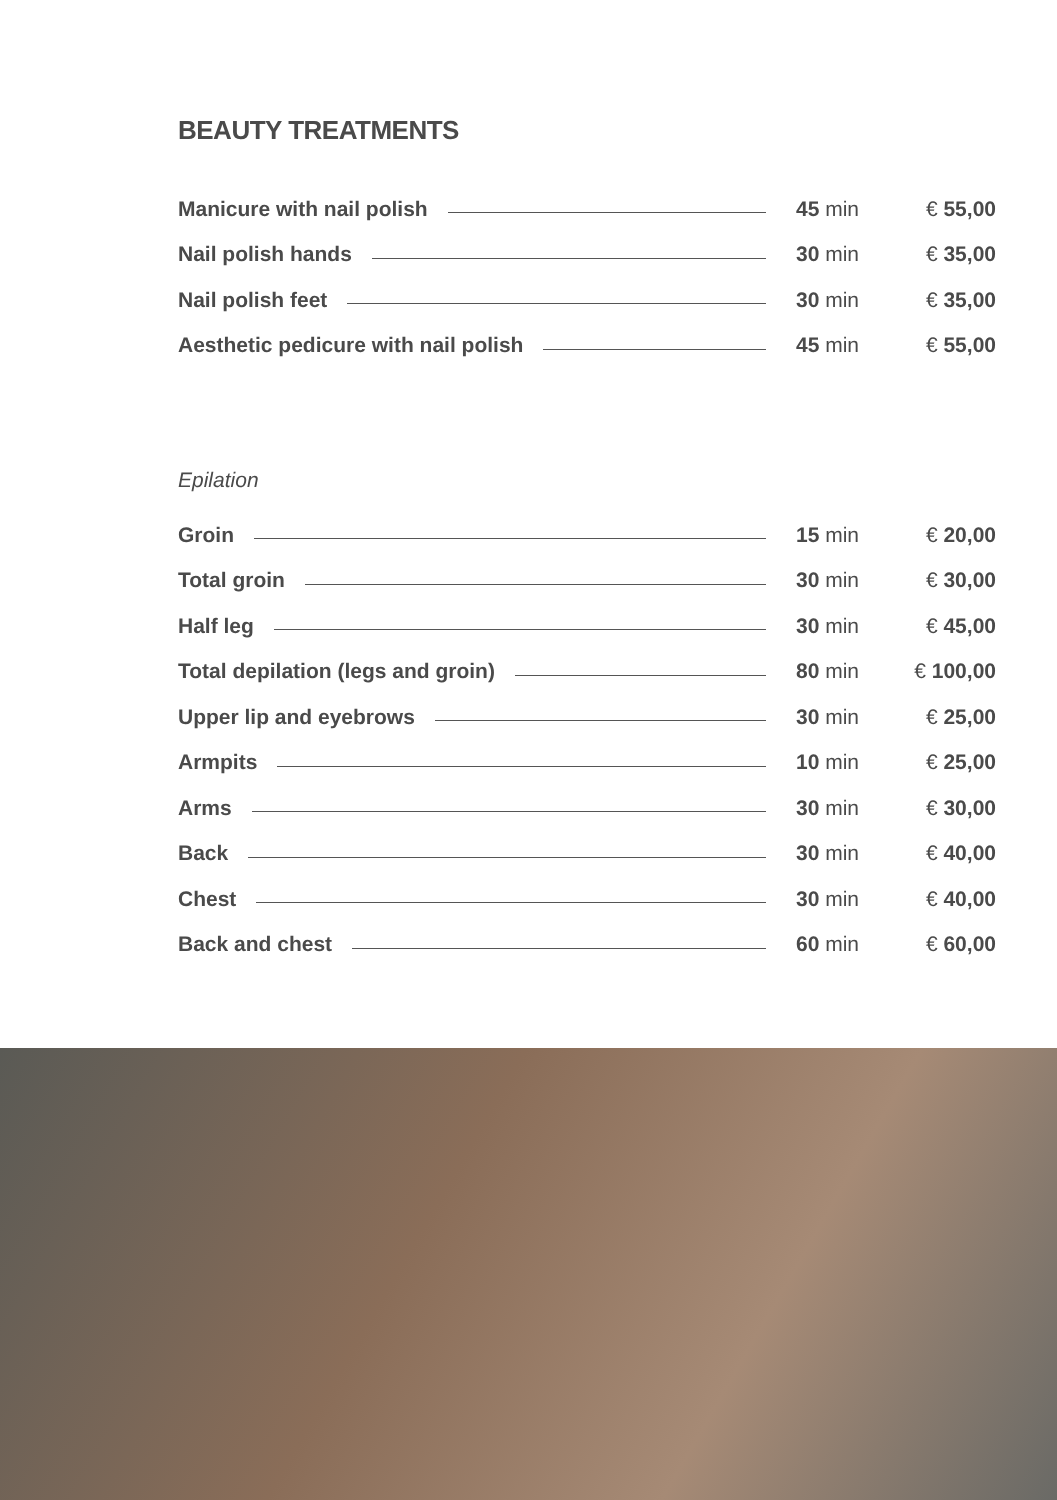BEAUTY TREATMENTS
| Manicure with nail polish | 45 min | € 55,00 |
| Nail polish hands | 30 min | € 35,00 |
| Nail polish feet | 30 min | € 35,00 |
| Aesthetic pedicure with nail polish | 45 min | € 55,00 |
Epilation
| Groin | 15 min | € 20,00 |
| Total groin | 30 min | € 30,00 |
| Half leg | 30 min | € 45,00 |
| Total depilation (legs and groin) | 80 min | € 100,00 |
| Upper lip and eyebrows | 30 min | € 25,00 |
| Armpits | 10 min | € 25,00 |
| Arms | 30 min | € 30,00 |
| Back | 30 min | € 40,00 |
| Chest | 30 min | € 40,00 |
| Back and chest | 60 min | € 60,00 |